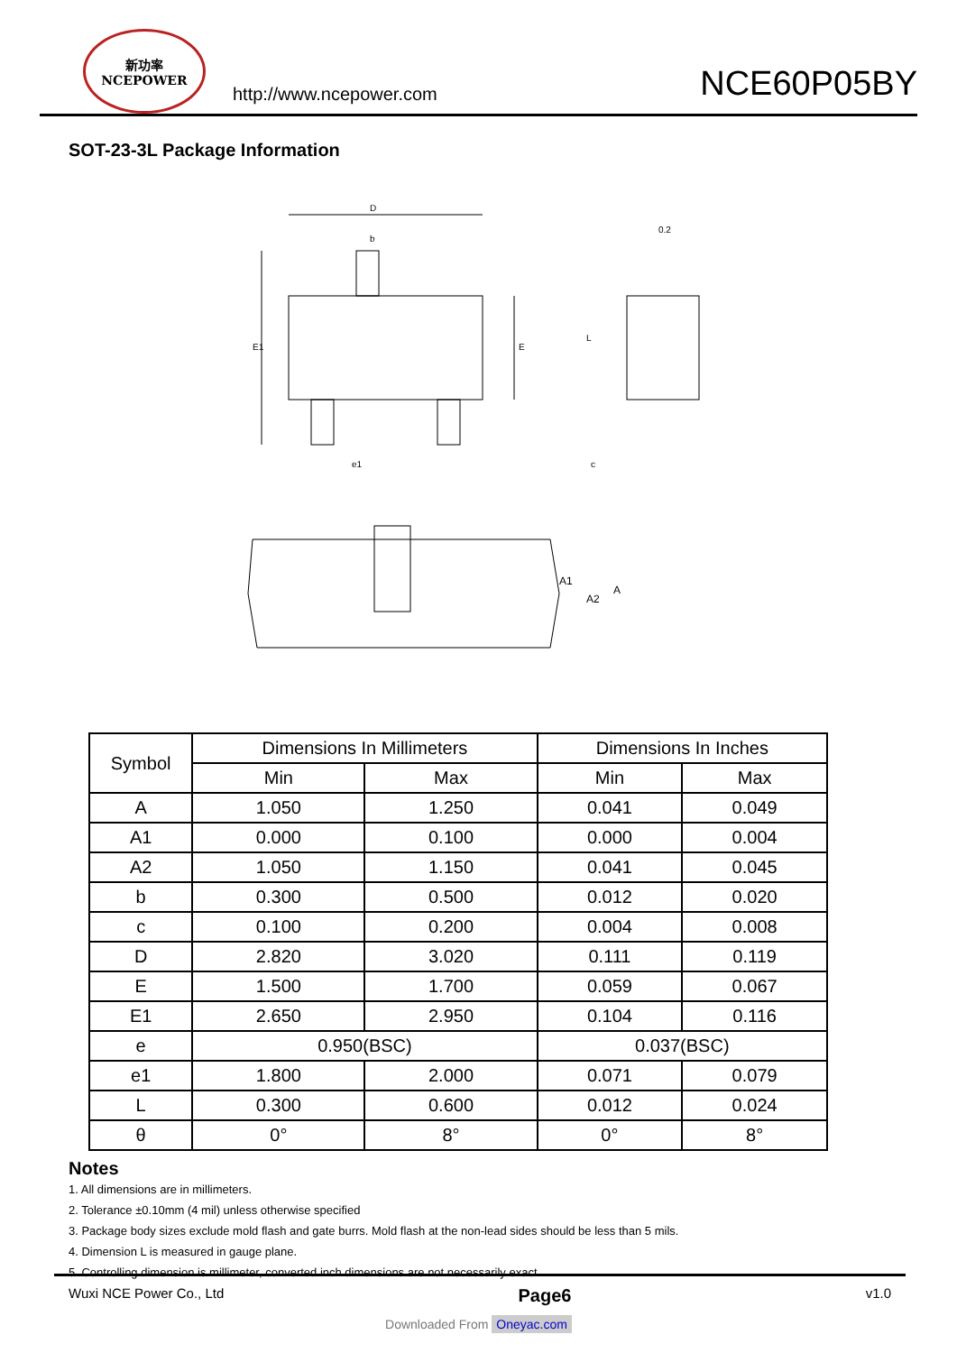新功率
NCEPOWER
http://www.ncepower.com
NCE60P05BY
SOT-23-3L Package Information
D
b
E1
E
e1
0.2
c
L
A1
A2
A
| Symbol | Dimensions In Millimeters | | Dimensions In Inches | |
| --- | --- | --- | --- | --- |
| | Min | Max | Min | Max |
| A | 1.050 | 1.250 | 0.041 | 0.049 |
| A1 | 0.000 | 0.100 | 0.000 | 0.004 |
| A2 | 1.050 | 1.150 | 0.041 | 0.045 |
| b | 0.300 | 0.500 | 0.012 | 0.020 |
| c | 0.100 | 0.200 | 0.004 | 0.008 |
| D | 2.820 | 3.020 | 0.111 | 0.119 |
| E | 1.500 | 1.700 | 0.059 | 0.067 |
| E1 | 2.650 | 2.950 | 0.104 | 0.116 |
| e | 0.950(BSC) | | 0.037(BSC) | |
| e1 | 1.800 | 2.000 | 0.071 | 0.079 |
| L | 0.300 | 0.600 | 0.012 | 0.024 |
| θ | 0° | 8° | 0° | 8° |
Notes
1. All dimensions are in millimeters.
2. Tolerance ±0.10mm (4 mil) unless otherwise specified
3. Package body sizes exclude mold flash and gate burrs. Mold flash at the non-lead sides should be less than 5 mils.
4. Dimension L is measured in gauge plane.
5. Controlling dimension is millimeter, converted inch dimensions are not necessarily exact.
Wuxi NCE Power Co., Ltd Page6 v1.0
Downloaded From Oneyac.com